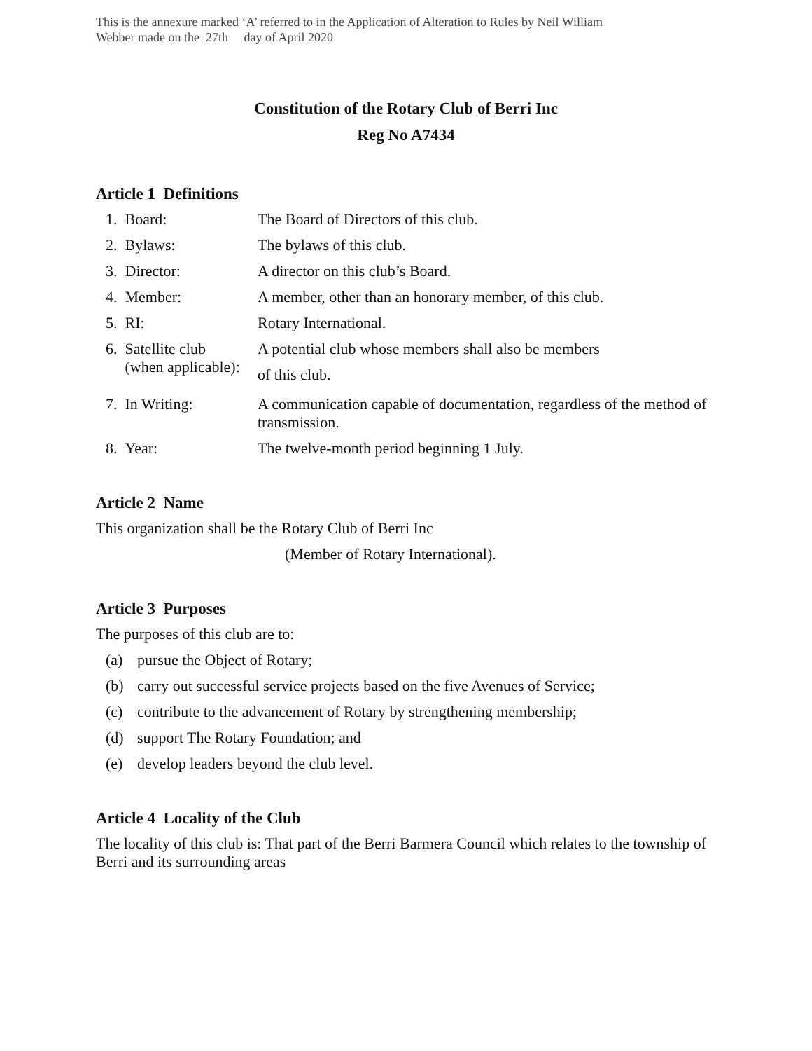This is the annexure marked ‘A’ referred to in the Application of Alteration to Rules by Neil William
Webber made on the 27th day of April 2020
Constitution of the Rotary Club of Berri Inc
Reg No A7434
Article 1 Definitions
1. Board: The Board of Directors of this club.
2. Bylaws: The bylaws of this club.
3. Director: A director on this club’s Board.
4. Member: A member, other than an honorary member, of this club.
5. RI: Rotary International.
6. Satellite club
(when applicable):
A potential club whose members shall also be members
of this club.
7. In Writing: A communication capable of documentation, regardless of the method of transmission.
8. Year: The twelve-month period beginning 1 July.
Article 2 Name
This organization shall be the Rotary Club of Berri Inc
(Member of Rotary International).
Article 3 Purposes
The purposes of this club are to:
(a) pursue the Object of Rotary;
(b) carry out successful service projects based on the five Avenues of Service;
(c) contribute to the advancement of Rotary by strengthening membership;
(d) support The Rotary Foundation; and
(e) develop leaders beyond the club level.
Article 4 Locality of the Club
The locality of this club is: That part of the Berri Barmera Council which relates to the township of Berri and its surrounding areas